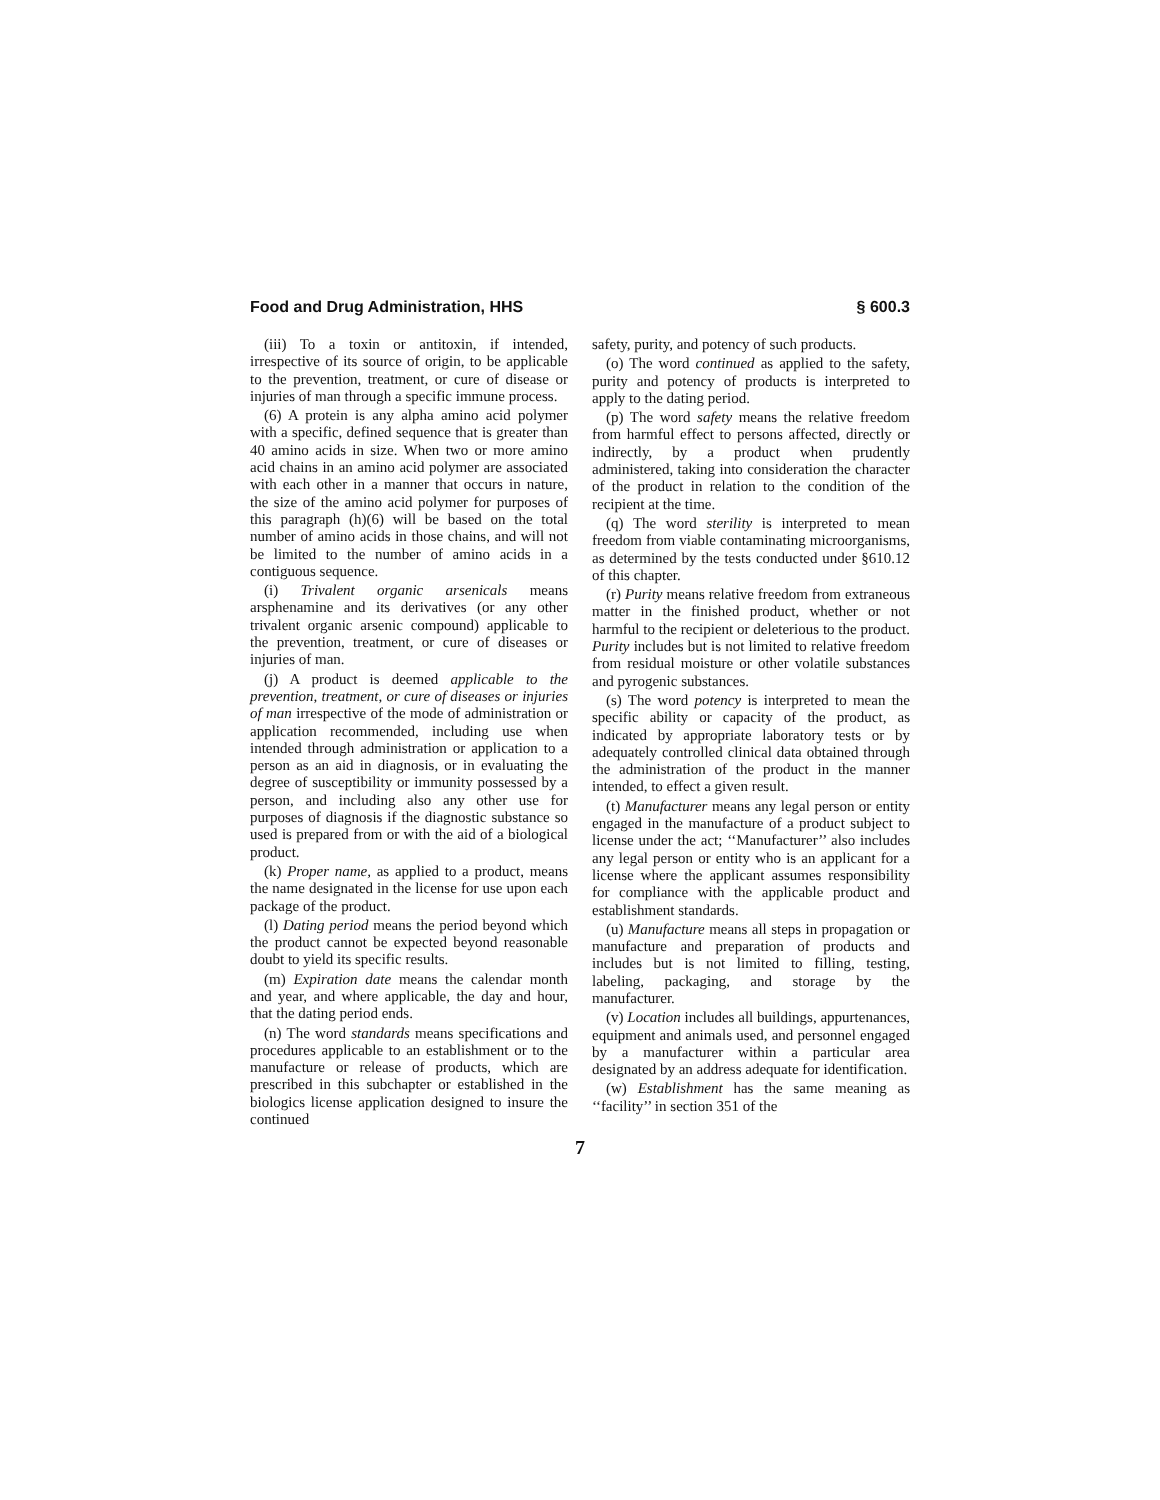Food and Drug Administration, HHS § 600.3
(iii) To a toxin or antitoxin, if intended, irrespective of its source of origin, to be applicable to the prevention, treatment, or cure of disease or injuries of man through a specific immune process.
(6) A protein is any alpha amino acid polymer with a specific, defined sequence that is greater than 40 amino acids in size. When two or more amino acid chains in an amino acid polymer are associated with each other in a manner that occurs in nature, the size of the amino acid polymer for purposes of this paragraph (h)(6) will be based on the total number of amino acids in those chains, and will not be limited to the number of amino acids in a contiguous sequence.
(i) Trivalent organic arsenicals means arsphenamine and its derivatives (or any other trivalent organic arsenic compound) applicable to the prevention, treatment, or cure of diseases or injuries of man.
(j) A product is deemed applicable to the prevention, treatment, or cure of diseases or injuries of man irrespective of the mode of administration or application recommended, including use when intended through administration or application to a person as an aid in diagnosis, or in evaluating the degree of susceptibility or immunity possessed by a person, and including also any other use for purposes of diagnosis if the diagnostic substance so used is prepared from or with the aid of a biological product.
(k) Proper name, as applied to a product, means the name designated in the license for use upon each package of the product.
(l) Dating period means the period beyond which the product cannot be expected beyond reasonable doubt to yield its specific results.
(m) Expiration date means the calendar month and year, and where applicable, the day and hour, that the dating period ends.
(n) The word standards means specifications and procedures applicable to an establishment or to the manufacture or release of products, which are prescribed in this subchapter or established in the biologics license application designed to insure the continued
safety, purity, and potency of such products.
(o) The word continued as applied to the safety, purity and potency of products is interpreted to apply to the dating period.
(p) The word safety means the relative freedom from harmful effect to persons affected, directly or indirectly, by a product when prudently administered, taking into consideration the character of the product in relation to the condition of the recipient at the time.
(q) The word sterility is interpreted to mean freedom from viable contaminating microorganisms, as determined by the tests conducted under §610.12 of this chapter.
(r) Purity means relative freedom from extraneous matter in the finished product, whether or not harmful to the recipient or deleterious to the product. Purity includes but is not limited to relative freedom from residual moisture or other volatile substances and pyrogenic substances.
(s) The word potency is interpreted to mean the specific ability or capacity of the product, as indicated by appropriate laboratory tests or by adequately controlled clinical data obtained through the administration of the product in the manner intended, to effect a given result.
(t) Manufacturer means any legal person or entity engaged in the manufacture of a product subject to license under the act; ‘‘Manufacturer’’ also includes any legal person or entity who is an applicant for a license where the applicant assumes responsibility for compliance with the applicable product and establishment standards.
(u) Manufacture means all steps in propagation or manufacture and preparation of products and includes but is not limited to filling, testing, labeling, packaging, and storage by the manufacturer.
(v) Location includes all buildings, appurtenances, equipment and animals used, and personnel engaged by a manufacturer within a particular area designated by an address adequate for identification.
(w) Establishment has the same meaning as ‘‘facility’’ in section 351 of the
7